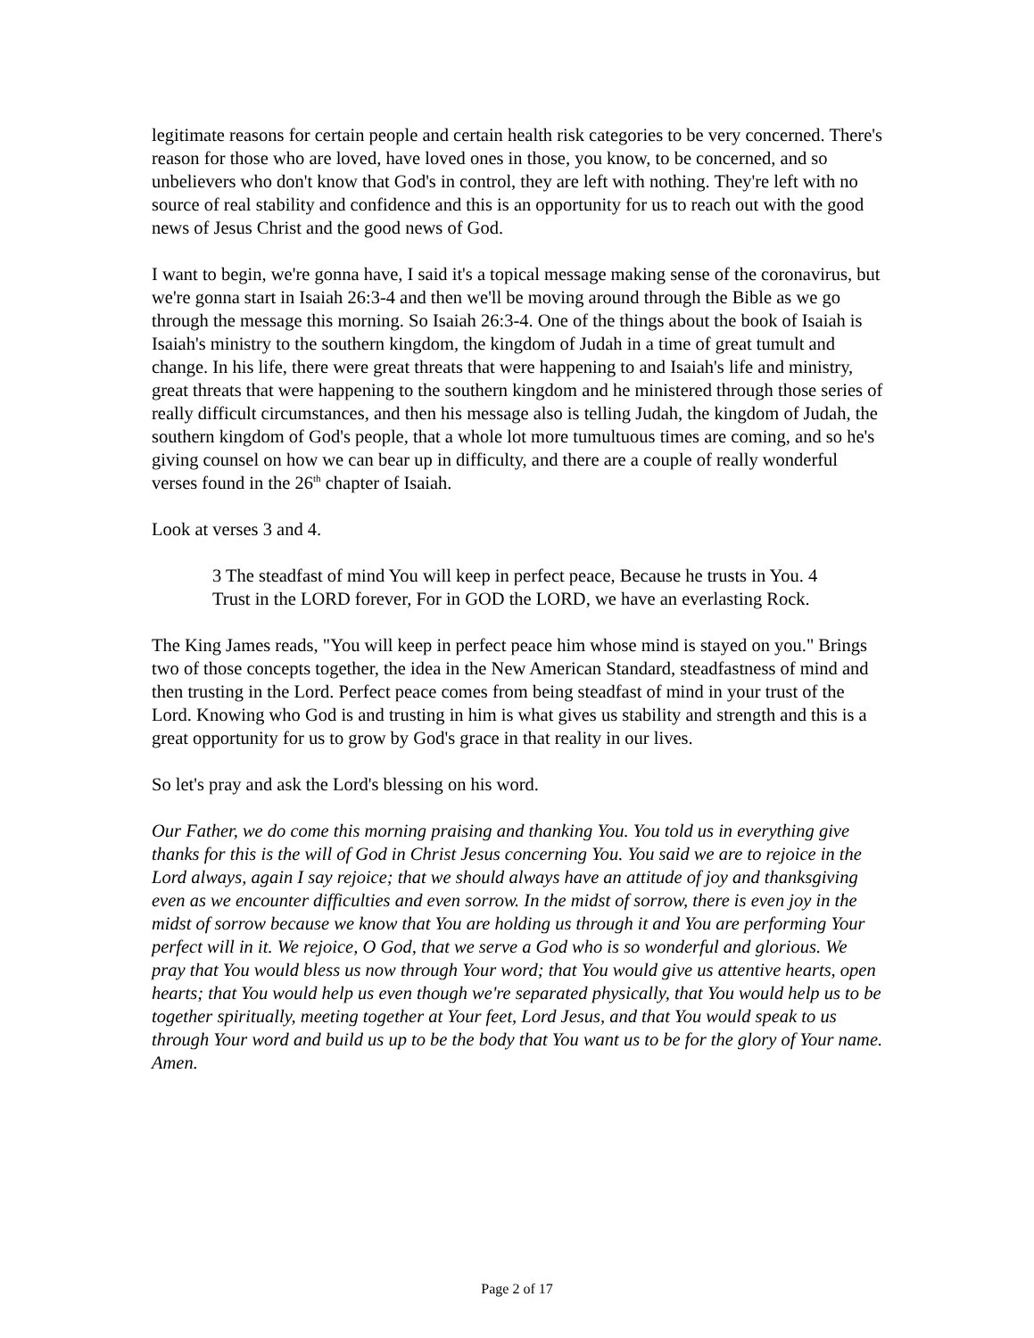legitimate reasons for certain people and certain health risk categories to be very concerned. There's reason for those who are loved, have loved ones in those, you know, to be concerned, and so unbelievers who don't know that God's in control, they are left with nothing. They're left with no source of real stability and confidence and this is an opportunity for us to reach out with the good news of Jesus Christ and the good news of God.
I want to begin, we're gonna have, I said it's a topical message making sense of the coronavirus, but we're gonna start in Isaiah 26:3-4 and then we'll be moving around through the Bible as we go through the message this morning. So Isaiah 26:3-4. One of the things about the book of Isaiah is Isaiah's ministry to the southern kingdom, the kingdom of Judah in a time of great tumult and change. In his life, there were great threats that were happening to and Isaiah's life and ministry, great threats that were happening to the southern kingdom and he ministered through those series of really difficult circumstances, and then his message also is telling Judah, the kingdom of Judah, the southern kingdom of God's people, that a whole lot more tumultuous times are coming, and so he's giving counsel on how we can bear up in difficulty, and there are a couple of really wonderful verses found in the 26<sup>th</sup> chapter of Isaiah.
Look at verses 3 and 4.
3 The steadfast of mind You will keep in perfect peace, Because he trusts in You. 4 Trust in the LORD forever, For in GOD the LORD, we have an everlasting Rock.
The King James reads, "You will keep in perfect peace him whose mind is stayed on you." Brings two of those concepts together, the idea in the New American Standard, steadfastness of mind and then trusting in the Lord. Perfect peace comes from being steadfast of mind in your trust of the Lord. Knowing who God is and trusting in him is what gives us stability and strength and this is a great opportunity for us to grow by God's grace in that reality in our lives.
So let's pray and ask the Lord's blessing on his word.
Our Father, we do come this morning praising and thanking You. You told us in everything give thanks for this is the will of God in Christ Jesus concerning You. You said we are to rejoice in the Lord always, again I say rejoice; that we should always have an attitude of joy and thanksgiving even as we encounter difficulties and even sorrow. In the midst of sorrow, there is even joy in the midst of sorrow because we know that You are holding us through it and You are performing Your perfect will in it. We rejoice, O God, that we serve a God who is so wonderful and glorious. We pray that You would bless us now through Your word; that You would give us attentive hearts, open hearts; that You would help us even though we're separated physically, that You would help us to be together spiritually, meeting together at Your feet, Lord Jesus, and that You would speak to us through Your word and build us up to be the body that You want us to be for the glory of Your name. Amen.
Page 2 of 17